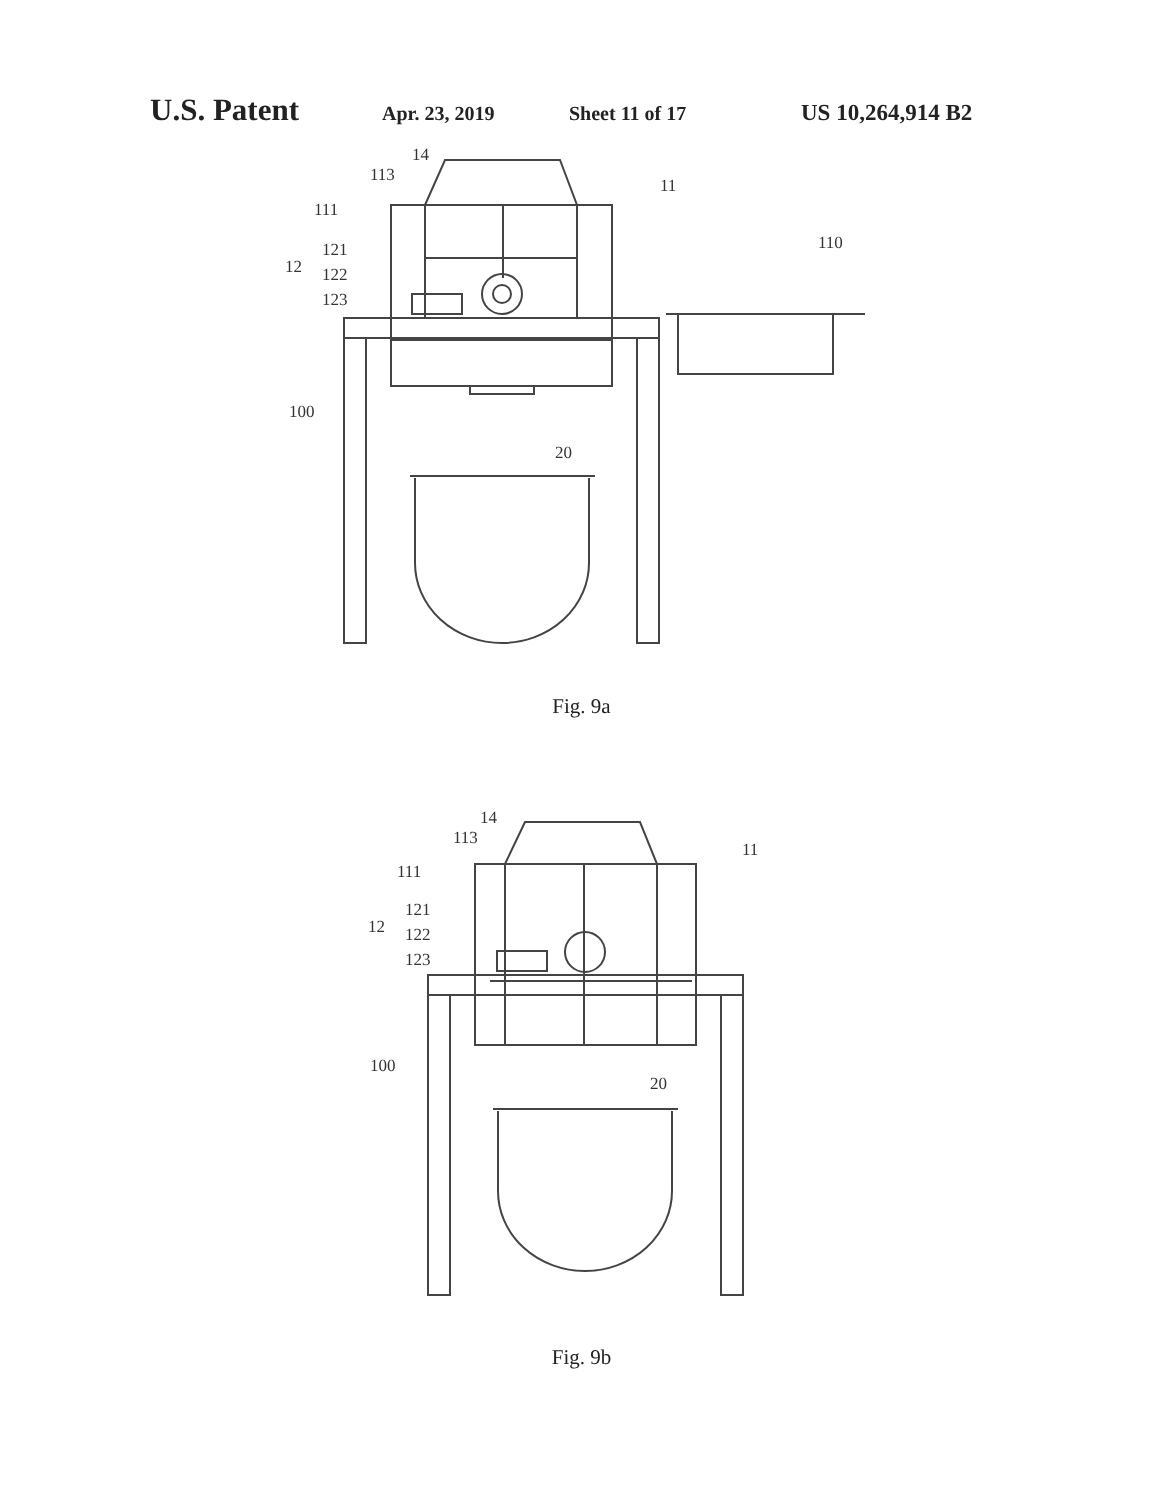U.S. Patent
Apr. 23, 2019 Sheet 11 of 17
US 10,264,914 B2
14
113
111
11
12
121
122
123
110
100
20
Fig. 9a
14
113
111
11
12
121
122
123
100
20
Fig. 9b